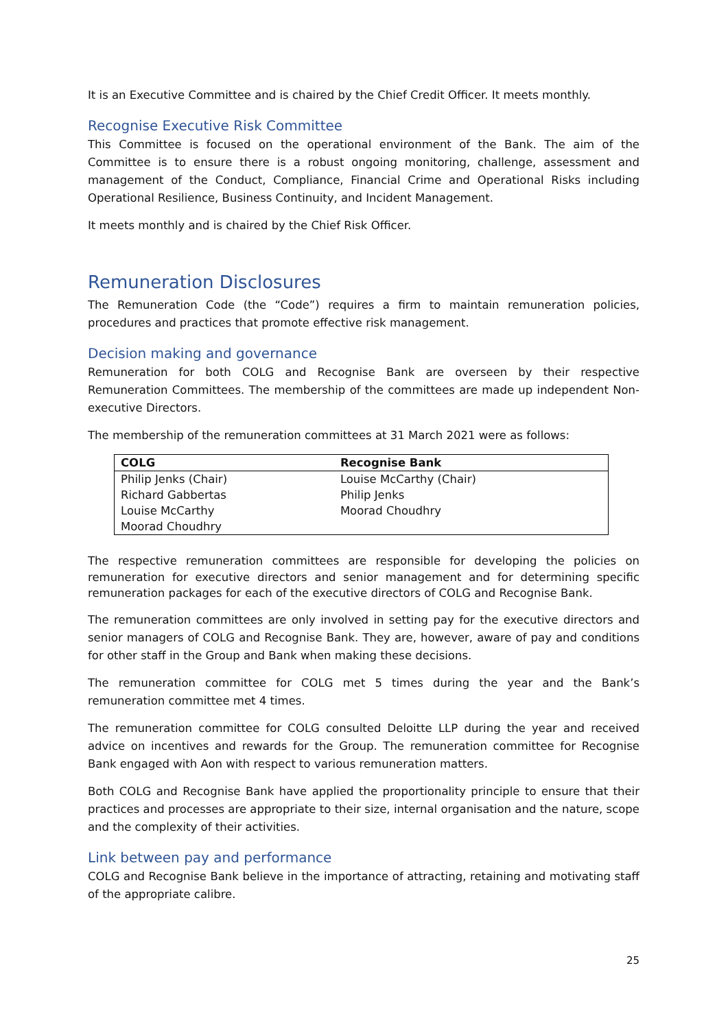It is an Executive Committee and is chaired by the Chief Credit Officer. It meets monthly.
Recognise Executive Risk Committee
This Committee is focused on the operational environment of the Bank. The aim of the Committee is to ensure there is a robust ongoing monitoring, challenge, assessment and management of the Conduct, Compliance, Financial Crime and Operational Risks including Operational Resilience, Business Continuity, and Incident Management.
It meets monthly and is chaired by the Chief Risk Officer.
Remuneration Disclosures
The Remuneration Code (the “Code”) requires a firm to maintain remuneration policies, procedures and practices that promote effective risk management.
Decision making and governance
Remuneration for both COLG and Recognise Bank are overseen by their respective Remuneration Committees. The membership of the committees are made up independent Non-executive Directors.
The membership of the remuneration committees at 31 March 2021 were as follows:
| COLG | Recognise Bank |
| --- | --- |
| Philip Jenks (Chair) | Louise McCarthy (Chair) |
| Richard Gabbertas | Philip Jenks |
| Louise McCarthy | Moorad Choudhry |
| Moorad Choudhry | |
The respective remuneration committees are responsible for developing the policies on remuneration for executive directors and senior management and for determining specific remuneration packages for each of the executive directors of COLG and Recognise Bank.
The remuneration committees are only involved in setting pay for the executive directors and senior managers of COLG and Recognise Bank. They are, however, aware of pay and conditions for other staff in the Group and Bank when making these decisions.
The remuneration committee for COLG met 5 times during the year and the Bank’s remuneration committee met 4 times.
The remuneration committee for COLG consulted Deloitte LLP during the year and received advice on incentives and rewards for the Group. The remuneration committee for Recognise Bank engaged with Aon with respect to various remuneration matters.
Both COLG and Recognise Bank have applied the proportionality principle to ensure that their practices and processes are appropriate to their size, internal organisation and the nature, scope and the complexity of their activities.
Link between pay and performance
COLG and Recognise Bank believe in the importance of attracting, retaining and motivating staff of the appropriate calibre.
25